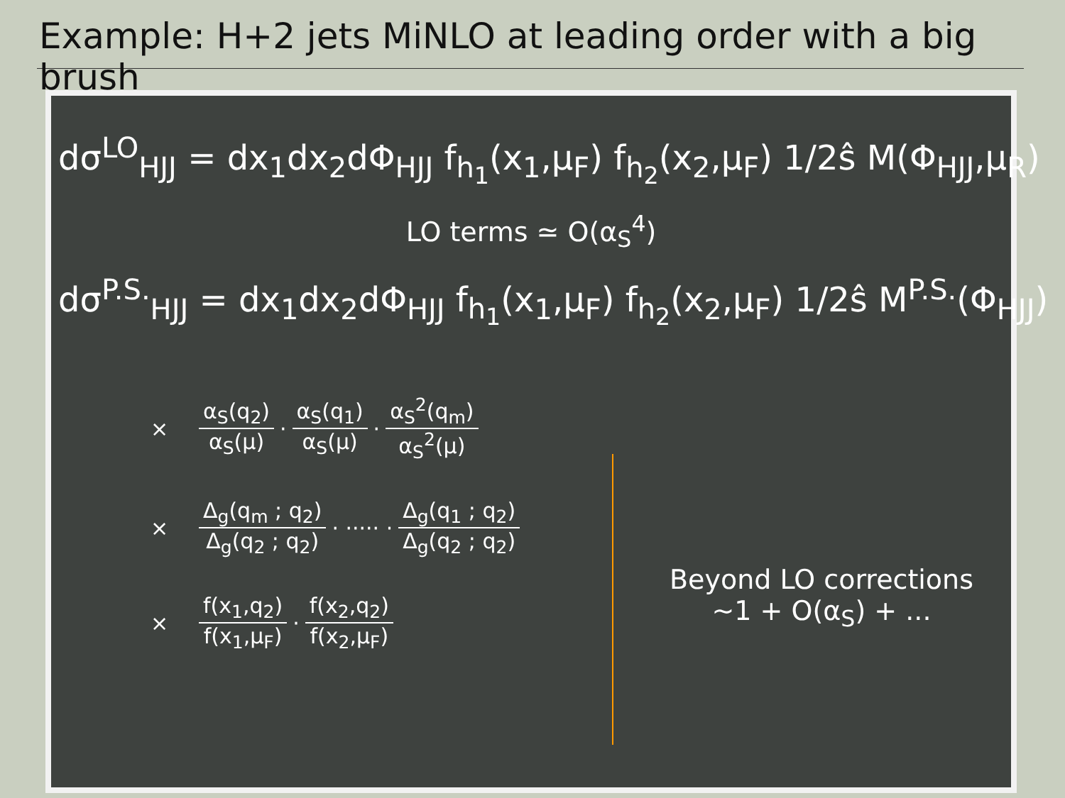Example: H+2 jets MiNLO at leading order with a big brush
dσ<sup>LO</sup><sub>HJJ</sub> = dx<sub>1</sub>dx<sub>2</sub>dΦ<sub>HJJ</sub> f<sub>h<sub>1</sub></sub>(x<sub>1</sub>,μ<sub>F</sub>) f<sub>h<sub>2</sub></sub>(x<sub>2</sub>,μ<sub>F</sub>) 1/2ŝ M(Φ<sub>HJJ</sub>,μ<sub>R</sub>)
LO terms ≃ O(α<sub>S</sub><sup>4</sup>)
dσ<sup>P.S.</sup><sub>HJJ</sub> = dx<sub>1</sub>dx<sub>2</sub>dΦ<sub>HJJ</sub> f<sub>h<sub>1</sub></sub>(x<sub>1</sub>,μ<sub>F</sub>) f<sub>h<sub>2</sub></sub>(x<sub>2</sub>,μ<sub>F</sub>) 1/2ŝ M<sup>P.S.</sup>(Φ<sub>HJJ</sub>)
×
α<sub>S</sub>(q<sub>2</sub>)
α<sub>S</sub>(μ)
·
α<sub>S</sub>(q<sub>1</sub>)
α<sub>S</sub>(μ)
·
α<sub>S</sub><sup>2</sup>(q<sub>m</sub>)
α<sub>S</sub><sup>2</sup>(μ)
×
Δ<sub>g</sub>(q<sub>m</sub> ; q<sub>2</sub>)
Δ<sub>g</sub>(q<sub>2</sub> ; q<sub>2</sub>)
· ····· ·
Δ<sub>g</sub>(q<sub>1</sub> ; q<sub>2</sub>)
Δ<sub>g</sub>(q<sub>2</sub> ; q<sub>2</sub>)
×
f(x<sub>1</sub>,q<sub>2</sub>)
f(x<sub>1</sub>,μ<sub>F</sub>)
·
f(x<sub>2</sub>,q<sub>2</sub>)
f(x<sub>2</sub>,μ<sub>F</sub>)
Beyond LO corrections
~1 + O(α<sub>S</sub>) + ...